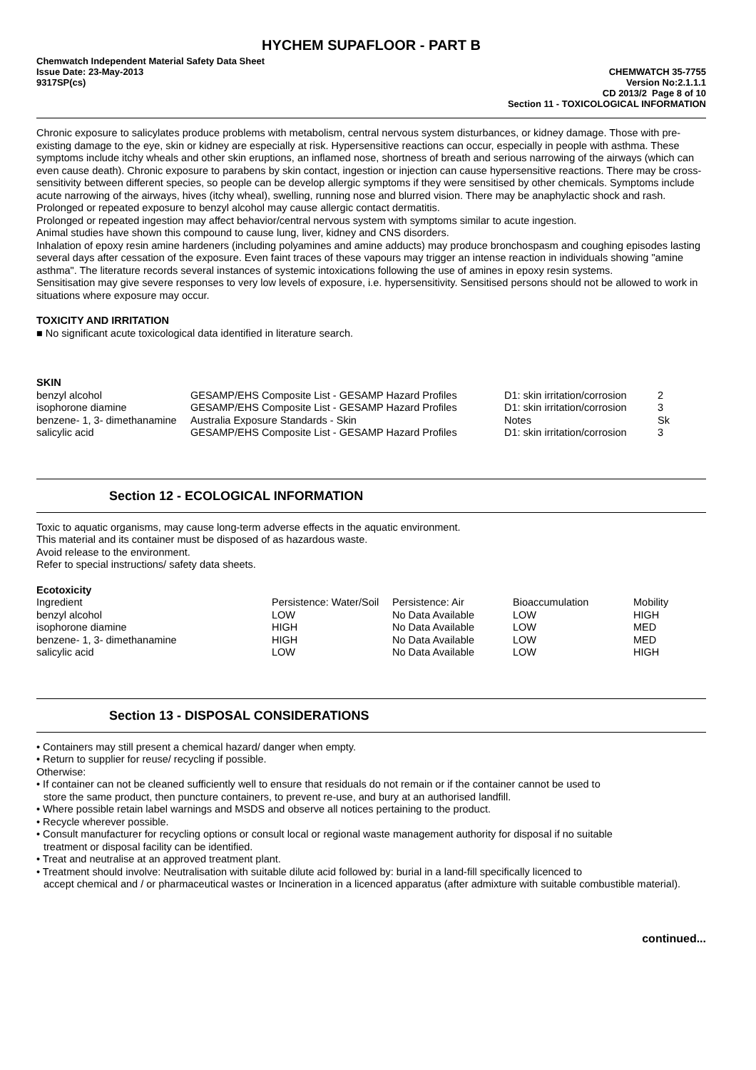HYCHEM SUPAFLOOR - PART B
Chemwatch Independent Material Safety Data Sheet
Issue Date: 23-May-2013
9317SP(cs)
CHEMWATCH 35-7755
Version No:2.1.1.1
CD 2013/2 Page 8 of 10
Section 11 - TOXICOLOGICAL INFORMATION
Chronic exposure to salicylates produce problems with metabolism, central nervous system disturbances, or kidney damage. Those with pre-existing damage to the eye, skin or kidney are especially at risk. Hypersensitive reactions can occur, especially in people with asthma. These symptoms include itchy wheals and other skin eruptions, an inflamed nose, shortness of breath and serious narrowing of the airways (which can even cause death). Chronic exposure to parabens by skin contact, ingestion or injection can cause hypersensitive reactions. There may be cross-sensitivity between different species, so people can be develop allergic symptoms if they were sensitised by other chemicals. Symptoms include acute narrowing of the airways, hives (itchy wheal), swelling, running nose and blurred vision. There may be anaphylactic shock and rash.
Prolonged or repeated exposure to benzyl alcohol may cause allergic contact dermatitis.
Prolonged or repeated ingestion may affect behavior/central nervous system with symptoms similar to acute ingestion.
Animal studies have shown this compound to cause lung, liver, kidney and CNS disorders.
Inhalation of epoxy resin amine hardeners (including polyamines and amine adducts) may produce bronchospasm and coughing episodes lasting several days after cessation of the exposure. Even faint traces of these vapours may trigger an intense reaction in individuals showing "amine asthma". The literature records several instances of systemic intoxications following the use of amines in epoxy resin systems.
Sensitisation may give severe responses to very low levels of exposure, i.e. hypersensitivity. Sensitised persons should not be allowed to work in situations where exposure may occur.
TOXICITY AND IRRITATION
■ No significant acute toxicological data identified in literature search.
SKIN
| benzyl alcohol | GESAMP/EHS Composite List - GESAMP Hazard Profiles | D1: skin irritation/corrosion | 2 |
| isophorone diamine | GESAMP/EHS Composite List - GESAMP Hazard Profiles | D1: skin irritation/corrosion | 3 |
| benzene- 1, 3- dimethanamine | Australia Exposure Standards - Skin | Notes | Sk |
| salicylic acid | GESAMP/EHS Composite List - GESAMP Hazard Profiles | D1: skin irritation/corrosion | 3 |
Section 12 - ECOLOGICAL INFORMATION
Toxic to aquatic organisms, may cause long-term adverse effects in the aquatic environment.
This material and its container must be disposed of as hazardous waste.
Avoid release to the environment.
Refer to special instructions/ safety data sheets.
Ecotoxicity
| Ingredient | Persistence: Water/Soil | Persistence: Air | Bioaccumulation | Mobility |
| benzyl alcohol | LOW | No Data Available | LOW | HIGH |
| isophorone diamine | HIGH | No Data Available | LOW | MED |
| benzene- 1, 3- dimethanamine | HIGH | No Data Available | LOW | MED |
| salicylic acid | LOW | No Data Available | LOW | HIGH |
Section 13 - DISPOSAL CONSIDERATIONS
• Containers may still present a chemical hazard/ danger when empty.
• Return to supplier for reuse/ recycling if possible.
Otherwise:
• If container can not be cleaned sufficiently well to ensure that residuals do not remain or if the container cannot be used to
store the same product, then puncture containers, to prevent re-use, and bury at an authorised landfill.
• Where possible retain label warnings and MSDS and observe all notices pertaining to the product.
• Recycle wherever possible.
• Consult manufacturer for recycling options or consult local or regional waste management authority for disposal if no suitable
treatment or disposal facility can be identified.
• Treat and neutralise at an approved treatment plant.
• Treatment should involve: Neutralisation with suitable dilute acid followed by: burial in a land-fill specifically licenced to
accept chemical and / or pharmaceutical wastes or Incineration in a licenced apparatus (after admixture with suitable combustible material).
continued...